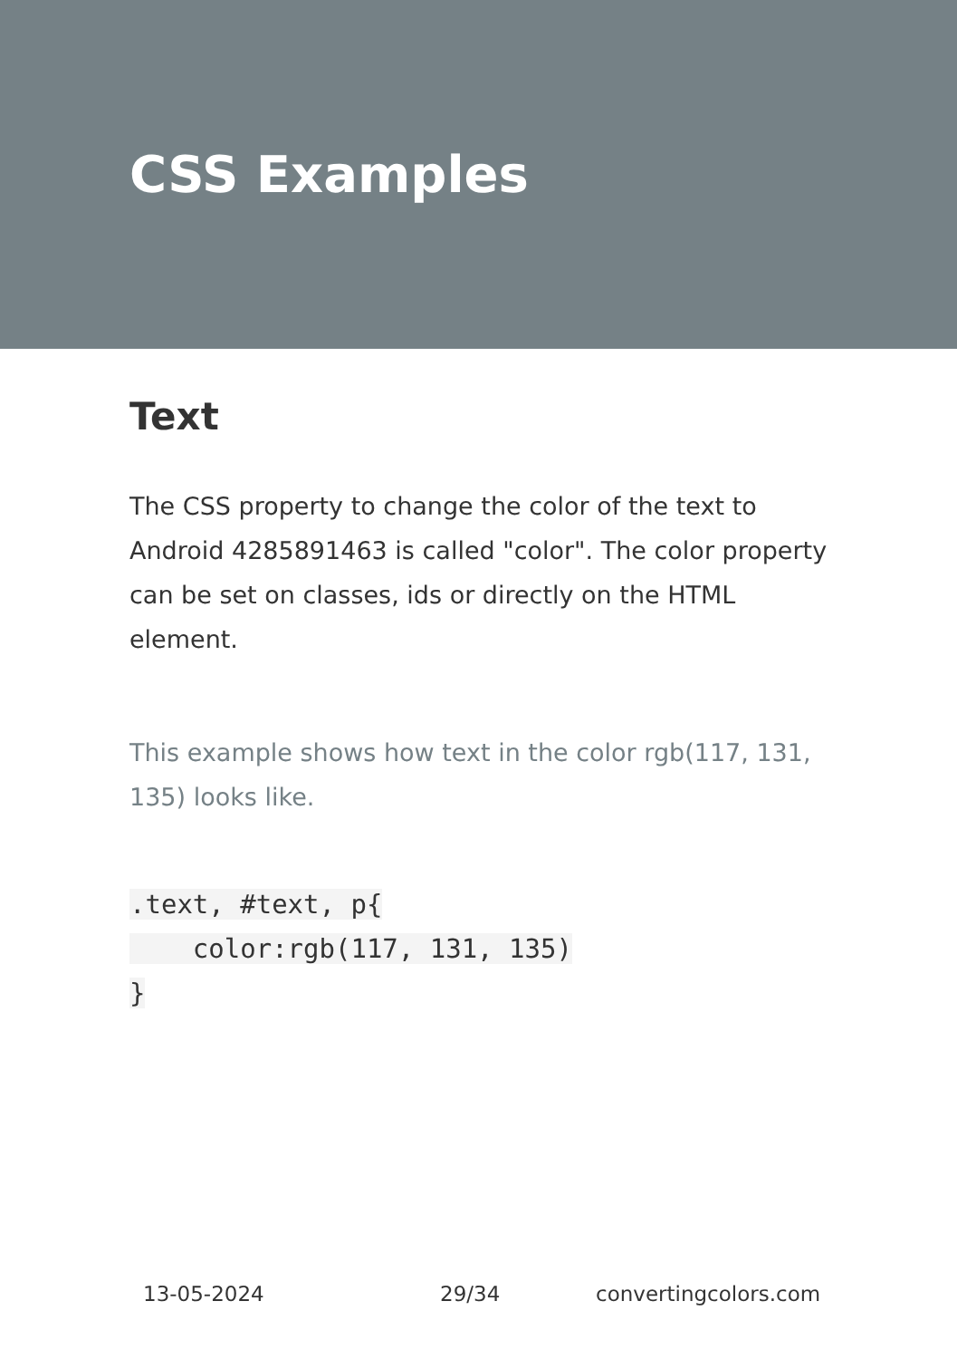CSS Examples
Text
The CSS property to change the color of the text to Android 4285891463 is called "color". The color property can be set on classes, ids or directly on the HTML element.
This example shows how text in the color rgb(117, 131, 135) looks like.
.text, #text, p{
    color:rgb(117, 131, 135)
}
13-05-2024 29/34 convertingcolors.com